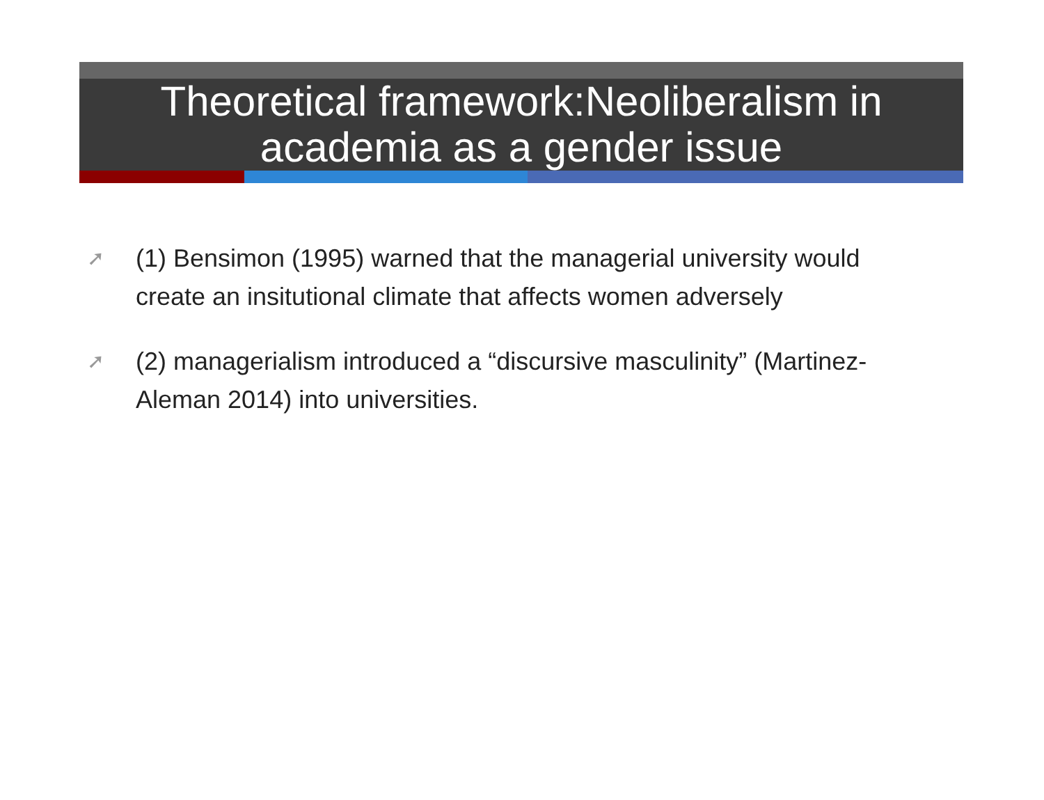Theoretical framework:Neoliberalism in academia as a gender issue
➚ (1) Bensimon (1995) warned that the managerial university would create an insitutional climate that affects women adversely
➚ (2) managerialism introduced a “discursive masculinity” (Martinez-Aleman 2014) into universities.